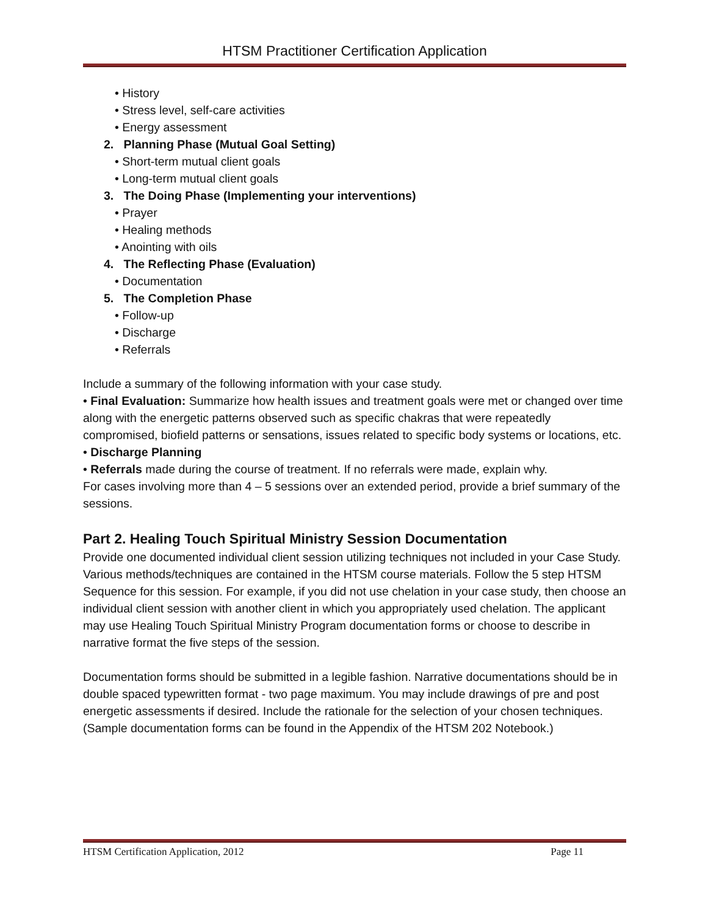HTSM Practitioner Certification Application
• History
• Stress level, self-care activities
• Energy assessment
2. Planning Phase (Mutual Goal Setting)
• Short-term mutual client goals
• Long-term mutual client goals
3. The Doing Phase (Implementing your interventions)
• Prayer
• Healing methods
• Anointing with oils
4. The Reflecting Phase (Evaluation)
• Documentation
5. The Completion Phase
• Follow-up
• Discharge
• Referrals
Include a summary of the following information with your case study.
• Final Evaluation: Summarize how health issues and treatment goals were met or changed over time along with the energetic patterns observed such as specific chakras that were repeatedly compromised, biofield patterns or sensations, issues related to specific body systems or locations, etc.
• Discharge Planning
• Referrals made during the course of treatment. If no referrals were made, explain why.
For cases involving more than 4 – 5 sessions over an extended period, provide a brief summary of the sessions.
Part 2. Healing Touch Spiritual Ministry Session Documentation
Provide one documented individual client session utilizing techniques not included in your Case Study. Various methods/techniques are contained in the HTSM course materials. Follow the 5 step HTSM Sequence for this session. For example, if you did not use chelation in your case study, then choose an individual client session with another client in which you appropriately used chelation. The applicant may use Healing Touch Spiritual Ministry Program documentation forms or choose to describe in narrative format the five steps of the session.
Documentation forms should be submitted in a legible fashion. Narrative documentations should be in double spaced typewritten format - two page maximum. You may include drawings of pre and post energetic assessments if desired. Include the rationale for the selection of your chosen techniques. (Sample documentation forms can be found in the Appendix of the HTSM 202 Notebook.)
HTSM Certification Application, 2012 Page 11